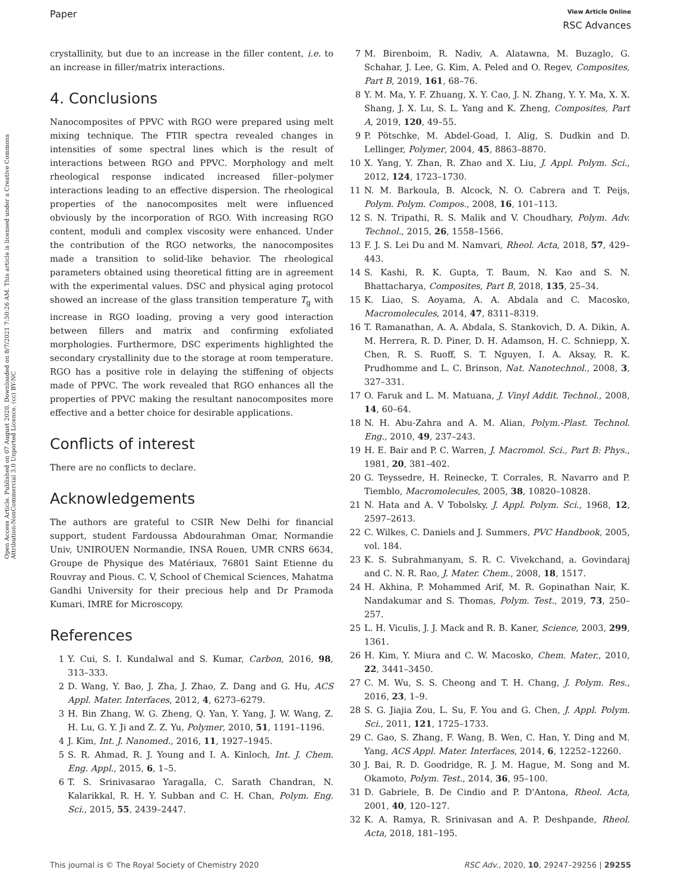Paper View Article Online
RSC Advances
Open Access Article. Published on 07 August 2020. Downloaded on 8/7/2021 7:50:26 AM. This article is licensed under a Creative Commons Attribution-NonCommercial 3.0 Unported Licence. (cc) BY-NC
crystallinity, but due to an increase in the filler content, i.e. to an increase in filler/matrix interactions.
4. Conclusions
Nanocomposites of PPVC with RGO were prepared using melt mixing technique. The FTIR spectra revealed changes in intensities of some spectral lines which is the result of interactions between RGO and PPVC. Morphology and melt rheological response indicated increased filler–polymer interactions leading to an effective dispersion. The rheological properties of the nanocomposites melt were influenced obviously by the incorporation of RGO. With increasing RGO content, moduli and complex viscosity were enhanced. Under the contribution of the RGO networks, the nanocomposites made a transition to solid-like behavior. The rheological parameters obtained using theoretical fitting are in agreement with the experimental values. DSC and physical aging protocol showed an increase of the glass transition temperature T<sub>g</sub> with increase in RGO loading, proving a very good interaction between fillers and matrix and confirming exfoliated morphologies. Furthermore, DSC experiments highlighted the secondary crystallinity due to the storage at room temperature. RGO has a positive role in delaying the stiffening of objects made of PPVC. The work revealed that RGO enhances all the properties of PPVC making the resultant nanocomposites more effective and a better choice for desirable applications.
Conflicts of interest
There are no conflicts to declare.
Acknowledgements
The authors are grateful to CSIR New Delhi for financial support, student Fardoussa Abdourahman Omar, Normandie Univ, UNIROUEN Normandie, INSA Rouen, UMR CNRS 6634, Groupe de Physique des Matériaux, 76801 Saint Etienne du Rouvray and Pious. C. V, School of Chemical Sciences, Mahatma Gandhi University for their precious help and Dr Pramoda Kumari, IMRE for Microscopy.
References
1 Y. Cui, S. I. Kundalwal and S. Kumar, Carbon, 2016, 98, 313–333.
2 D. Wang, Y. Bao, J. Zha, J. Zhao, Z. Dang and G. Hu, ACS Appl. Mater. Interfaces, 2012, 4, 6273–6279.
3 H. Bin Zhang, W. G. Zheng, Q. Yan, Y. Yang, J. W. Wang, Z. H. Lu, G. Y. Ji and Z. Z. Yu, Polymer, 2010, 51, 1191–1196.
4 J. Kim, Int. J. Nanomed., 2016, 11, 1927–1945.
5 S. R. Ahmad, R. J. Young and I. A. Kinloch, Int. J. Chem. Eng. Appl., 2015, 6, 1–5.
6 T. S. Srinivasarao Yaragalla, C. Sarath Chandran, N. Kalarikkal, R. H. Y. Subban and C. H. Chan, Polym. Eng. Sci., 2015, 55, 2439–2447.
7 M. Birenboim, R. Nadiv, A. Alatawna, M. Buzaglo, G. Schahar, J. Lee, G. Kim, A. Peled and O. Regev, Composites, Part B, 2019, 161, 68–76.
8 Y. M. Ma, Y. F. Zhuang, X. Y. Cao, J. N. Zhang, Y. Y. Ma, X. X. Shang, J. X. Lu, S. L. Yang and K. Zheng, Composites, Part A, 2019, 120, 49–55.
9 P. Pötschke, M. Abdel-Goad, I. Alig, S. Dudkin and D. Lellinger, Polymer, 2004, 45, 8863–8870.
10 X. Yang, Y. Zhan, R. Zhao and X. Liu, J. Appl. Polym. Sci., 2012, 124, 1723–1730.
11 N. M. Barkoula, B. Alcock, N. O. Cabrera and T. Peijs, Polym. Polym. Compos., 2008, 16, 101–113.
12 S. N. Tripathi, R. S. Malik and V. Choudhary, Polym. Adv. Technol., 2015, 26, 1558–1566.
13 F. J. S. Lei Du and M. Namvari, Rheol. Acta, 2018, 57, 429–443.
14 S. Kashi, R. K. Gupta, T. Baum, N. Kao and S. N. Bhattacharya, Composites, Part B, 2018, 135, 25–34.
15 K. Liao, S. Aoyama, A. A. Abdala and C. Macosko, Macromolecules, 2014, 47, 8311–8319.
16 T. Ramanathan, A. A. Abdala, S. Stankovich, D. A. Dikin, A. M. Herrera, R. D. Piner, D. H. Adamson, H. C. Schniepp, X. Chen, R. S. Ruoff, S. T. Nguyen, I. A. Aksay, R. K. Prudhomme and L. C. Brinson, Nat. Nanotechnol., 2008, 3, 327–331.
17 O. Faruk and L. M. Matuana, J. Vinyl Addit. Technol., 2008, 14, 60–64.
18 N. H. Abu-Zahra and A. M. Alian, Polym.-Plast. Technol. Eng., 2010, 49, 237–243.
19 H. E. Bair and P. C. Warren, J. Macromol. Sci., Part B: Phys., 1981, 20, 381–402.
20 G. Teyssedre, H. Reinecke, T. Corrales, R. Navarro and P. Tiemblo, Macromolecules, 2005, 38, 10820–10828.
21 N. Hata and A. V Tobolsky, J. Appl. Polym. Sci., 1968, 12, 2597–2613.
22 C. Wilkes, C. Daniels and J. Summers, PVC Handbook, 2005, vol. 184.
23 K. S. Subrahmanyam, S. R. C. Vivekchand, a. Govindaraj and C. N. R. Rao, J. Mater. Chem., 2008, 18, 1517.
24 H. Akhina, P. Mohammed Arif, M. R. Gopinathan Nair, K. Nandakumar and S. Thomas, Polym. Test., 2019, 73, 250–257.
25 L. H. Viculis, J. J. Mack and R. B. Kaner, Science, 2003, 299, 1361.
26 H. Kim, Y. Miura and C. W. Macosko, Chem. Mater., 2010, 22, 3441–3450.
27 C. M. Wu, S. S. Cheong and T. H. Chang, J. Polym. Res., 2016, 23, 1–9.
28 S. G. Jiajia Zou, L. Su, F. You and G. Chen, J. Appl. Polym. Sci., 2011, 121, 1725–1733.
29 C. Gao, S. Zhang, F. Wang, B. Wen, C. Han, Y. Ding and M. Yang, ACS Appl. Mater. Interfaces, 2014, 6, 12252–12260.
30 J. Bai, R. D. Goodridge, R. J. M. Hague, M. Song and M. Okamoto, Polym. Test., 2014, 36, 95–100.
31 D. Gabriele, B. De Cindio and P. D'Antona, Rheol. Acta, 2001, 40, 120–127.
32 K. A. Ramya, R. Srinivasan and A. P. Deshpande, Rheol. Acta, 2018, 181–195.
This journal is © The Royal Society of Chemistry 2020 RSC Adv., 2020, 10, 29247–29256 | 29255